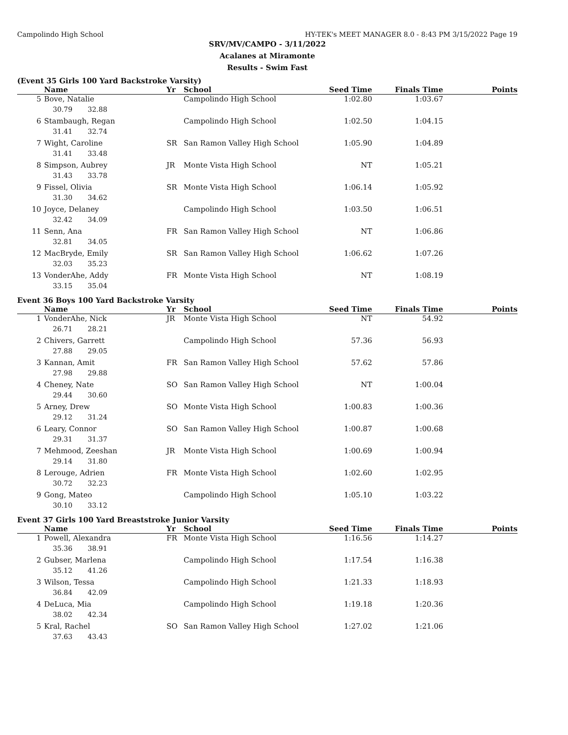Campolindo High School HY-TEK's MEET MANAGER 8.0 - 8:43 PM 3/15/2022 Page 19
SRV/MV/CAMPO - 3/11/2022
Acalanes at Miramonte
Results - Swim Fast
(Event 35 Girls 100 Yard Backstroke Varsity)
| | Name | Yr | School | Seed Time | Finals Time | Points |
| --- | --- | --- | --- | --- | --- | --- |
| 5 | Bove, Natalie | | Campolindo High School | 1:02.80 | 1:03.67 | |
| | 30.79 32.88 | | | | | |
| 6 | Stambaugh, Regan | | Campolindo High School | 1:02.50 | 1:04.15 | |
| | 31.41 32.74 | | | | | |
| 7 | Wight, Caroline | SR | San Ramon Valley High School | 1:05.90 | 1:04.89 | |
| | 31.41 33.48 | | | | | |
| 8 | Simpson, Aubrey | JR | Monte Vista High School | NT | 1:05.21 | |
| | 31.43 33.78 | | | | | |
| 9 | Fissel, Olivia | SR | Monte Vista High School | 1:06.14 | 1:05.92 | |
| | 31.30 34.62 | | | | | |
| 10 | Joyce, Delaney | | Campolindo High School | 1:03.50 | 1:06.51 | |
| | 32.42 34.09 | | | | | |
| 11 | Senn, Ana | FR | San Ramon Valley High School | NT | 1:06.86 | |
| | 32.81 34.05 | | | | | |
| 12 | MacBryde, Emily | SR | San Ramon Valley High School | 1:06.62 | 1:07.26 | |
| | 32.03 35.23 | | | | | |
| 13 | VonderAhe, Addy | FR | Monte Vista High School | NT | 1:08.19 | |
| | 33.15 35.04 | | | | | |
Event 36 Boys 100 Yard Backstroke Varsity
| | Name | Yr | School | Seed Time | Finals Time | Points |
| --- | --- | --- | --- | --- | --- | --- |
| 1 | VonderAhe, Nick | JR | Monte Vista High School | NT | 54.92 | |
| | 26.71 28.21 | | | | | |
| 2 | Chivers, Garrett | | Campolindo High School | 57.36 | 56.93 | |
| | 27.88 29.05 | | | | | |
| 3 | Kannan, Amit | FR | San Ramon Valley High School | 57.62 | 57.86 | |
| | 27.98 29.88 | | | | | |
| 4 | Cheney, Nate | SO | San Ramon Valley High School | NT | 1:00.04 | |
| | 29.44 30.60 | | | | | |
| 5 | Arney, Drew | SO | Monte Vista High School | 1:00.83 | 1:00.36 | |
| | 29.12 31.24 | | | | | |
| 6 | Leary, Connor | SO | San Ramon Valley High School | 1:00.87 | 1:00.68 | |
| | 29.31 31.37 | | | | | |
| 7 | Mehmood, Zeeshan | JR | Monte Vista High School | 1:00.69 | 1:00.94 | |
| | 29.14 31.80 | | | | | |
| 8 | Lerouge, Adrien | FR | Monte Vista High School | 1:02.60 | 1:02.95 | |
| | 30.72 32.23 | | | | | |
| 9 | Gong, Mateo | | Campolindo High School | 1:05.10 | 1:03.22 | |
| | 30.10 33.12 | | | | | |
Event 37 Girls 100 Yard Breaststroke Junior Varsity
| | Name | Yr | School | Seed Time | Finals Time | Points |
| --- | --- | --- | --- | --- | --- | --- |
| 1 | Powell, Alexandra | FR | Monte Vista High School | 1:16.56 | 1:14.27 | |
| | 35.36 38.91 | | | | | |
| 2 | Gubser, Marlena | | Campolindo High School | 1:17.54 | 1:16.38 | |
| | 35.12 41.26 | | | | | |
| 3 | Wilson, Tessa | | Campolindo High School | 1:21.33 | 1:18.93 | |
| | 36.84 42.09 | | | | | |
| 4 | DeLuca, Mia | | Campolindo High School | 1:19.18 | 1:20.36 | |
| | 38.02 42.34 | | | | | |
| 5 | Kral, Rachel | SO | San Ramon Valley High School | 1:27.02 | 1:21.06 | |
| | 37.63 43.43 | | | | | |